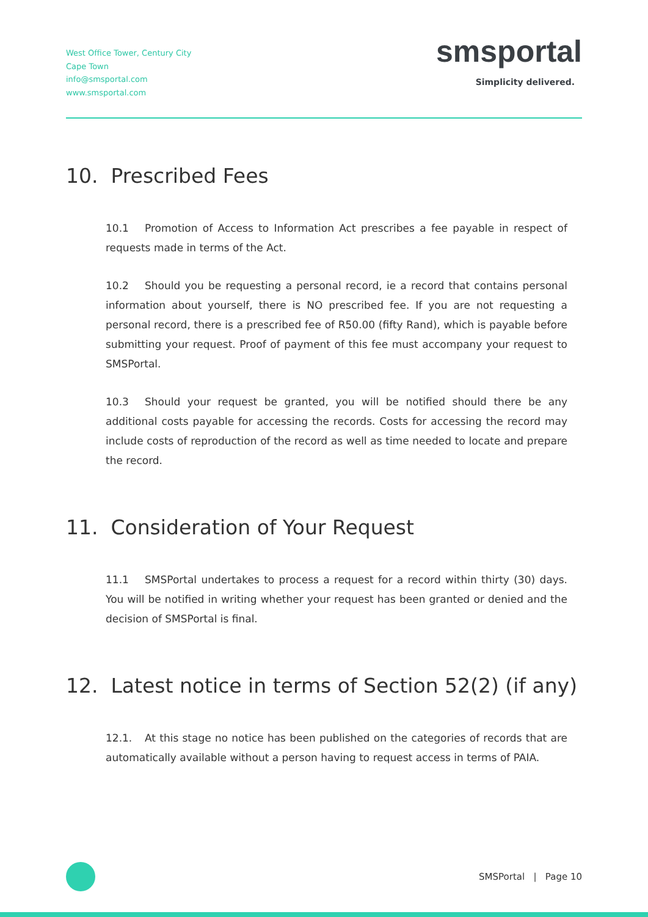West Office Tower, Century City
Cape Town
info@smsportal.com
www.smsportal.com
smsportal
Simplicity delivered.
10. Prescribed Fees
10.1 Promotion of Access to Information Act prescribes a fee payable in respect of requests made in terms of the Act.
10.2 Should you be requesting a personal record, ie a record that contains personal information about yourself, there is NO prescribed fee. If you are not requesting a personal record, there is a prescribed fee of R50.00 (fifty Rand), which is payable before submitting your request. Proof of payment of this fee must accompany your request to SMSPortal.
10.3 Should your request be granted, you will be notified should there be any additional costs payable for accessing the records. Costs for accessing the record may include costs of reproduction of the record as well as time needed to locate and prepare the record.
11. Consideration of Your Request
11.1 SMSPortal undertakes to process a request for a record within thirty (30) days. You will be notified in writing whether your request has been granted or denied and the decision of SMSPortal is final.
12. Latest notice in terms of Section 52(2) (if any)
12.1. At this stage no notice has been published on the categories of records that are automatically available without a person having to request access in terms of PAIA.
SMSPortal | Page 10